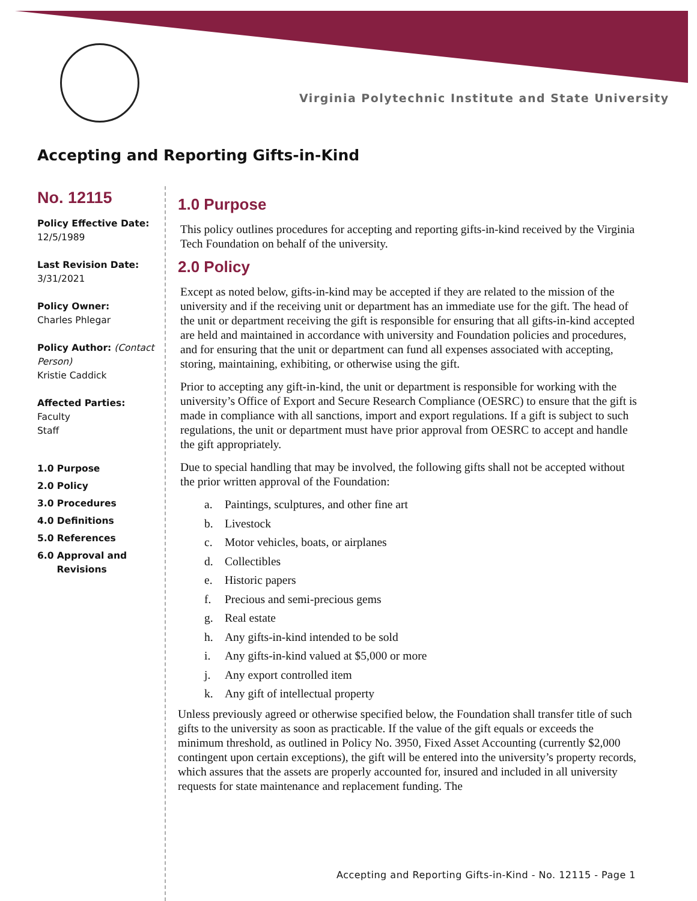Virginia Polytechnic Institute and State University
Accepting and Reporting Gifts-in-Kind
No. 12115
Policy Effective Date:
12/5/1989
Last Revision Date:
3/31/2021
Policy Owner:
Charles Phlegar
Policy Author: (Contact Person)
Kristie Caddick
Affected Parties:
Faculty
Staff
1.0 Purpose
2.0 Policy
3.0 Procedures
4.0 Definitions
5.0 References
6.0 Approval and
Revisions
1.0 Purpose
This policy outlines procedures for accepting and reporting gifts-in-kind received by the Virginia Tech Foundation on behalf of the university.
2.0 Policy
Except as noted below, gifts-in-kind may be accepted if they are related to the mission of the university and if the receiving unit or department has an immediate use for the gift. The head of the unit or department receiving the gift is responsible for ensuring that all gifts-in-kind accepted are held and maintained in accordance with university and Foundation policies and procedures, and for ensuring that the unit or department can fund all expenses associated with accepting, storing, maintaining, exhibiting, or otherwise using the gift.
Prior to accepting any gift-in-kind, the unit or department is responsible for working with the university’s Office of Export and Secure Research Compliance (OESRC) to ensure that the gift is made in compliance with all sanctions, import and export regulations. If a gift is subject to such regulations, the unit or department must have prior approval from OESRC to accept and handle the gift appropriately.
Due to special handling that may be involved, the following gifts shall not be accepted without the prior written approval of the Foundation:
a. Paintings, sculptures, and other fine art
b. Livestock
c. Motor vehicles, boats, or airplanes
d. Collectibles
e. Historic papers
f. Precious and semi-precious gems
g. Real estate
h. Any gifts-in-kind intended to be sold
i. Any gifts-in-kind valued at $5,000 or more
j. Any export controlled item
k. Any gift of intellectual property
Unless previously agreed or otherwise specified below, the Foundation shall transfer title of such gifts to the university as soon as practicable. If the value of the gift equals or exceeds the minimum threshold, as outlined in Policy No. 3950, Fixed Asset Accounting (currently $2,000 contingent upon certain exceptions), the gift will be entered into the university’s property records, which assures that the assets are properly accounted for, insured and included in all university requests for state maintenance and replacement funding. The
Accepting and Reporting Gifts-in-Kind - No. 12115 - Page 1